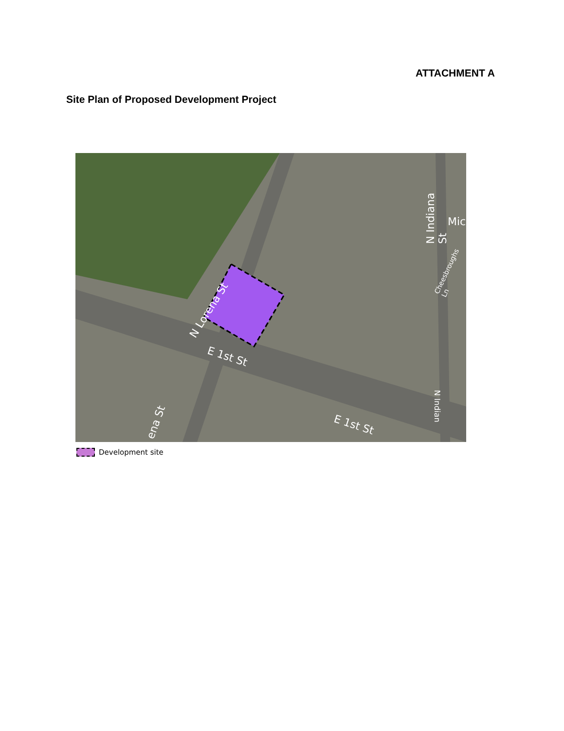ATTACHMENT A
Site Plan of Proposed Development Project
N Lorena St
E 1st St
E 1st St
N Indiana St
Mic
N Indian
Cheesbroughs Ln
ena St
Development site